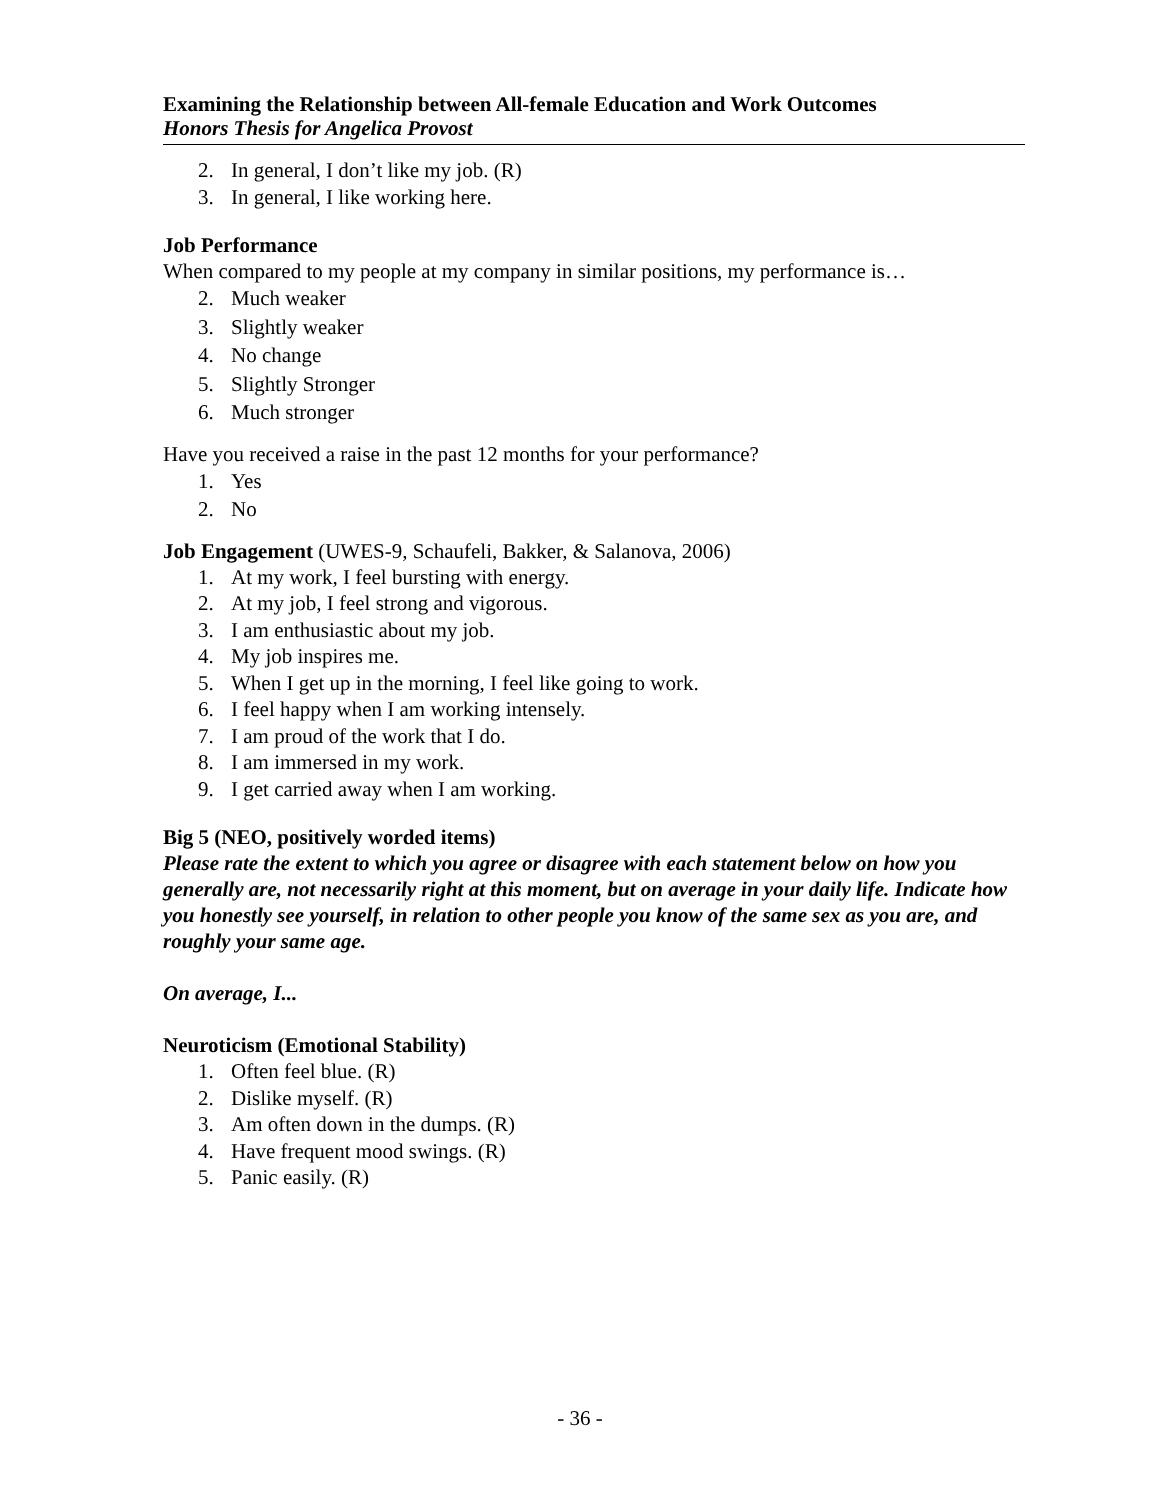Examining the Relationship between All-female Education and Work Outcomes
Honors Thesis for Angelica Provost
2. In general, I don’t like my job. (R)
3. In general, I like working here.
Job Performance
When compared to my people at my company in similar positions, my performance is…
2. Much weaker
3. Slightly weaker
4. No change
5. Slightly Stronger
6. Much stronger
Have you received a raise in the past 12 months for your performance?
1. Yes
2. No
Job Engagement (UWES-9, Schaufeli, Bakker, & Salanova, 2006)
1. At my work, I feel bursting with energy.
2. At my job, I feel strong and vigorous.
3. I am enthusiastic about my job.
4. My job inspires me.
5. When I get up in the morning, I feel like going to work.
6. I feel happy when I am working intensely.
7. I am proud of the work that I do.
8. I am immersed in my work.
9. I get carried away when I am working.
Big 5 (NEO, positively worded items)
Please rate the extent to which you agree or disagree with each statement below on how you generally are, not necessarily right at this moment, but on average in your daily life. Indicate how you honestly see yourself, in relation to other people you know of the same sex as you are, and roughly your same age.
On average, I...
Neuroticism (Emotional Stability)
1. Often feel blue. (R)
2. Dislike myself. (R)
3. Am often down in the dumps. (R)
4. Have frequent mood swings. (R)
5. Panic easily. (R)
- 36 -